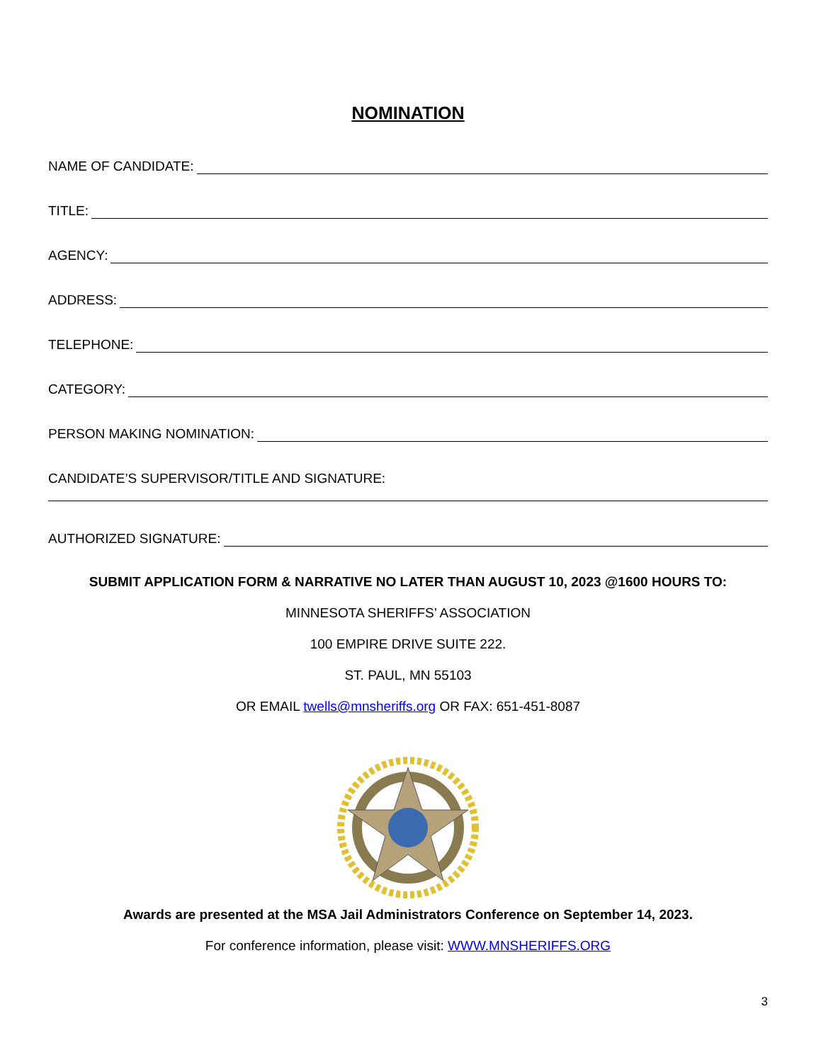NOMINATION
NAME OF CANDIDATE:
TITLE:
AGENCY:
ADDRESS:
TELEPHONE:
CATEGORY:
PERSON MAKING NOMINATION:
CANDIDATE’S SUPERVISOR/TITLE AND SIGNATURE:
AUTHORIZED SIGNATURE:
SUBMIT APPLICATION FORM & NARRATIVE NO LATER THAN AUGUST 10, 2023 @1600 HOURS TO:
MINNESOTA SHERIFFS’ ASSOCIATION
100 EMPIRE DRIVE SUITE 222.
ST. PAUL, MN 55103
OR EMAIL twells@mnsheriffs.org OR FAX: 651-451-8087
Awards are presented at the MSA Jail Administrators Conference on September 14, 2023.
For conference information, please visit: WWW.MNSHERIFFS.ORG
3